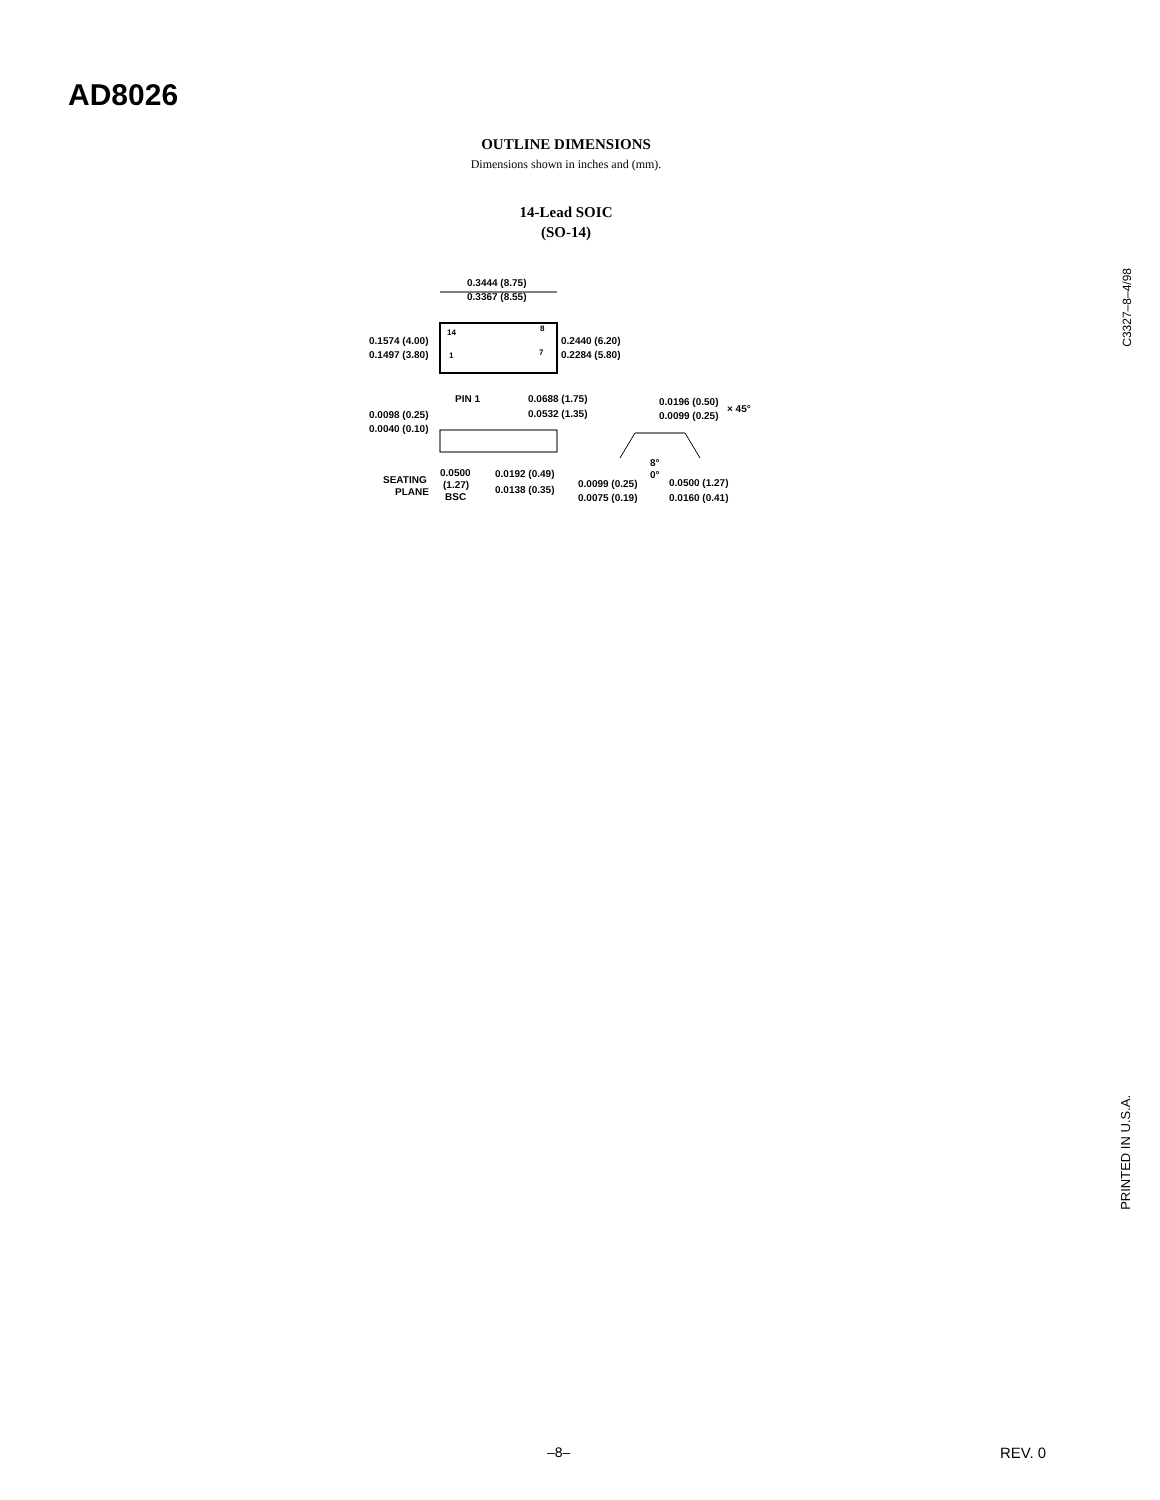AD8026
OUTLINE DIMENSIONS
Dimensions shown in inches and (mm).
14-Lead SOIC
(SO-14)
0.3444 (8.75)
0.3367 (8.55)
14
8
1
7
0.1574 (4.00)
0.1497 (3.80)
0.2440 (6.20)
0.2284 (5.80)
PIN 1
0.0688 (1.75)
0.0532 (1.35)
0.0098 (0.25)
0.0040 (0.10)
0.0196 (0.50)
0.0099 (0.25)
× 45°
SEATING
PLANE
0.0500
(1.27)
BSC
0.0192 (0.49)
0.0138 (0.35)
8°
0°
0.0099 (0.25)
0.0075 (0.19)
0.0500 (1.27)
0.0160 (0.41)
C3327–8–4/98
PRINTED IN U.S.A.
–8– REV. 0